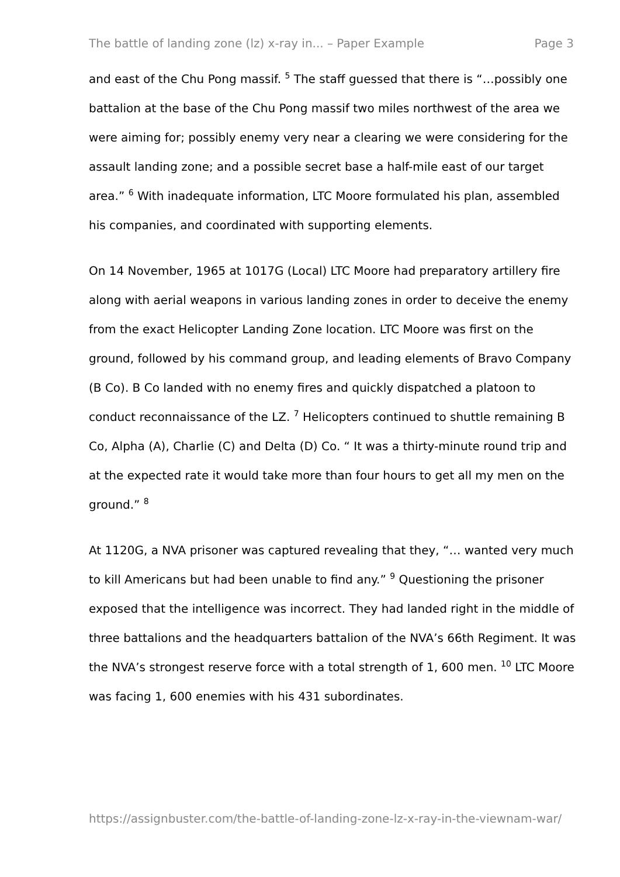The battle of landing zone (lz) x-ray in... – Paper Example Page 3
and east of the Chu Pong massif. <sup>5</sup> The staff guessed that there is “…possibly one battalion at the base of the Chu Pong massif two miles northwest of the area we were aiming for; possibly enemy very near a clearing we were considering for the assault landing zone; and a possible secret base a half-mile east of our target area.” <sup>6</sup> With inadequate information, LTC Moore formulated his plan, assembled his companies, and coordinated with supporting elements.
On 14 November, 1965 at 1017G (Local) LTC Moore had preparatory artillery fire along with aerial weapons in various landing zones in order to deceive the enemy from the exact Helicopter Landing Zone location. LTC Moore was first on the ground, followed by his command group, and leading elements of Bravo Company (B Co). B Co landed with no enemy fires and quickly dispatched a platoon to conduct reconnaissance of the LZ. <sup>7</sup> Helicopters continued to shuttle remaining B Co, Alpha (A), Charlie (C) and Delta (D) Co. “ It was a thirty-minute round trip and at the expected rate it would take more than four hours to get all my men on the ground.” <sup>8</sup>
At 1120G, a NVA prisoner was captured revealing that they, “… wanted very much to kill Americans but had been unable to find any.” <sup>9</sup> Questioning the prisoner exposed that the intelligence was incorrect. They had landed right in the middle of three battalions and the headquarters battalion of the NVA’s 66th Regiment. It was the NVA’s strongest reserve force with a total strength of 1, 600 men. <sup>10</sup> LTC Moore was facing 1, 600 enemies with his 431 subordinates.
https://assignbuster.com/the-battle-of-landing-zone-lz-x-ray-in-the-viewnam-war/